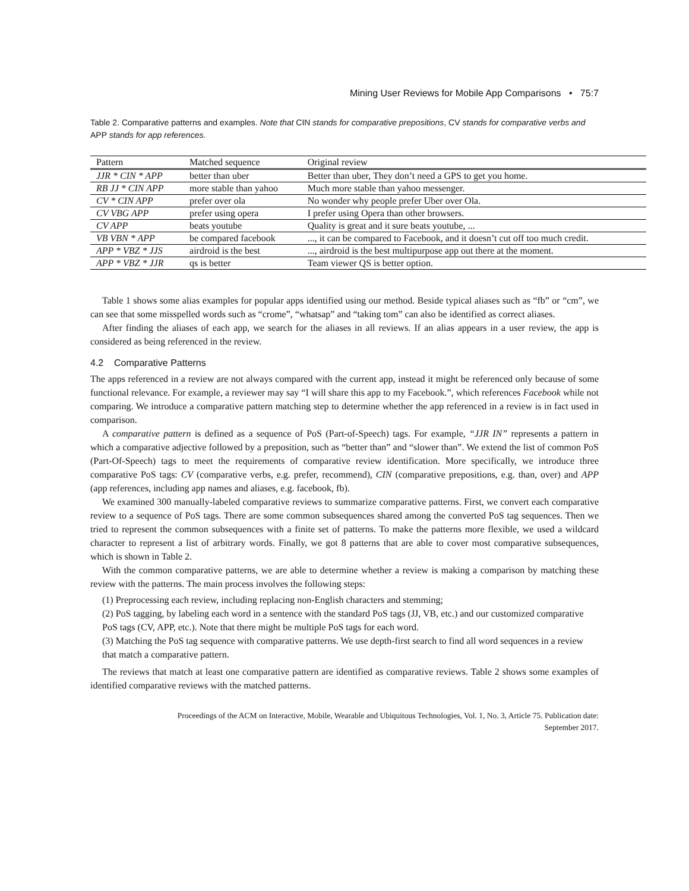Mining User Reviews for Mobile App Comparisons • 75:7
Table 2. Comparative patterns and examples. Note that CIN stands for comparative prepositions, CV stands for comparative verbs and APP stands for app references.
| Pattern | Matched sequence | Original review |
| --- | --- | --- |
| JJR * CIN * APP | better than uber | Better than uber, They don’t need a GPS to get you home. |
| RB JJ * CIN APP | more stable than yahoo | Much more stable than yahoo messenger. |
| CV * CIN APP | prefer over ola | No wonder why people prefer Uber over Ola. |
| CV VBG APP | prefer using opera | I prefer using Opera than other browsers. |
| CV APP | beats youtube | Quality is great and it sure beats youtube, ... |
| VB VBN * APP | be compared facebook | ..., it can be compared to Facebook, and it doesn’t cut off too much credit. |
| APP * VBZ * JJS | airdroid is the best | ..., airdroid is the best multipurpose app out there at the moment. |
| APP * VBZ * JJR | qs is better | Team viewer QS is better option. |
Table 1 shows some alias examples for popular apps identified using our method. Beside typical aliases such as “fb” or “cm”, we can see that some misspelled words such as “crome”, “whatsap” and “taking tom” can also be identified as correct aliases.
After finding the aliases of each app, we search for the aliases in all reviews. If an alias appears in a user review, the app is considered as being referenced in the review.
4.2 Comparative Patterns
The apps referenced in a review are not always compared with the current app, instead it might be referenced only because of some functional relevance. For example, a reviewer may say “I will share this app to my Facebook.”, which references Facebook while not comparing. We introduce a comparative pattern matching step to determine whether the app referenced in a review is in fact used in comparison.
A comparative pattern is defined as a sequence of PoS (Part-of-Speech) tags. For example, “JJR IN” represents a pattern in which a comparative adjective followed by a preposition, such as “better than” and “slower than”. We extend the list of common PoS (Part-Of-Speech) tags to meet the requirements of comparative review identification. More specifically, we introduce three comparative PoS tags: CV (comparative verbs, e.g. prefer, recommend), CIN (comparative prepositions, e.g. than, over) and APP (app references, including app names and aliases, e.g. facebook, fb).
We examined 300 manually-labeled comparative reviews to summarize comparative patterns. First, we convert each comparative review to a sequence of PoS tags. There are some common subsequences shared among the converted PoS tag sequences. Then we tried to represent the common subsequences with a finite set of patterns. To make the patterns more flexible, we used a wildcard character to represent a list of arbitrary words. Finally, we got 8 patterns that are able to cover most comparative subsequences, which is shown in Table 2.
With the common comparative patterns, we are able to determine whether a review is making a comparison by matching these review with the patterns. The main process involves the following steps:
(1) Preprocessing each review, including replacing non-English characters and stemming;
(2) PoS tagging, by labeling each word in a sentence with the standard PoS tags (JJ, VB, etc.) and our customized comparative PoS tags (CV, APP, etc.). Note that there might be multiple PoS tags for each word.
(3) Matching the PoS tag sequence with comparative patterns. We use depth-first search to find all word sequences in a review that match a comparative pattern.
The reviews that match at least one comparative pattern are identified as comparative reviews. Table 2 shows some examples of identified comparative reviews with the matched patterns.
Proceedings of the ACM on Interactive, Mobile, Wearable and Ubiquitous Technologies, Vol. 1, No. 3, Article 75. Publication date:
September 2017.